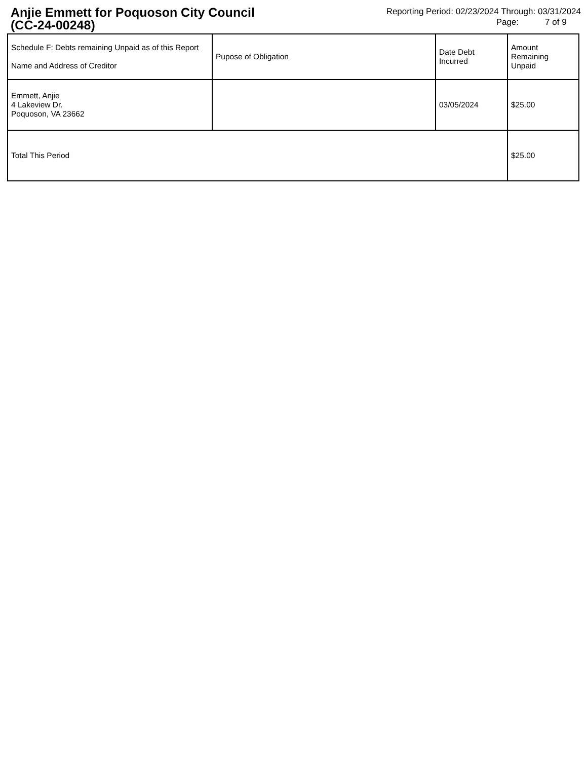Anjie Emmett for Poquoson City Council
(CC-24-00248)
Reporting Period: 02/23/2024 Through: 03/31/2024
Page: 7 of 9
| Schedule F: Debts remaining Unpaid as of this Report Name and Address of Creditor | Pupose of Obligation | Date Debt Incurred | Amount Remaining Unpaid |
| --- | --- | --- | --- |
| Emmett, Anjie 4 Lakeview Dr. Poquoson, VA 23662 | | 03/05/2024 | $25.00 |
| Total This Period | | | $25.00 |